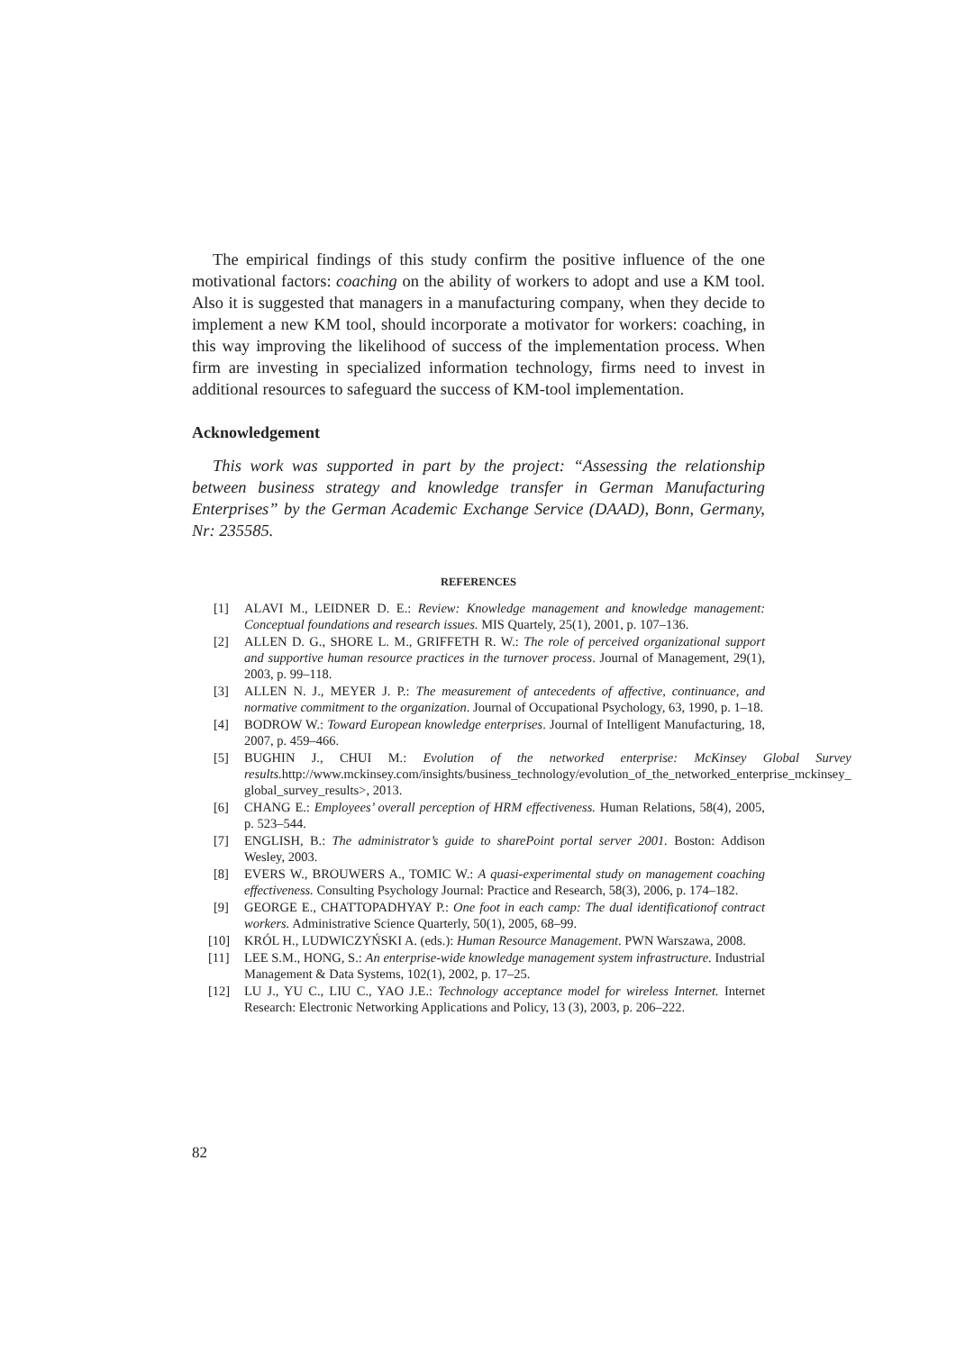The empirical findings of this study confirm the positive influence of the one motivational factors: coaching on the ability of workers to adopt and use a KM tool. Also it is suggested that managers in a manufacturing company, when they decide to implement a new KM tool, should incorporate a motivator for workers: coaching, in this way improving the likelihood of success of the implementation process. When firm are investing in specialized information technology, firms need to invest in additional resources to safeguard the success of KM-tool implementation.
Acknowledgement
This work was supported in part by the project: “Assessing the relationship between business strategy and knowledge transfer in German Manufacturing Enterprises” by the German Academic Exchange Service (DAAD), Bonn, Germany, Nr: 235585.
REFERENCES
[1] ALAVI M., LEIDNER D. E.: Review: Knowledge management and knowledge management: Conceptual foundations and research issues. MIS Quartely, 25(1), 2001, p. 107–136.
[2] ALLEN D. G., SHORE L. M., GRIFFETH R. W.: The role of perceived organizational support and supportive human resource practices in the turnover process. Journal of Management, 29(1), 2003, p. 99–118.
[3] ALLEN N. J., MEYER J. P.: The measurement of antecedents of affective, continuance, and normative commitment to the organization. Journal of Occupational Psychology, 63, 1990, p. 1–18.
[4] BODROW W.: Toward European knowledge enterprises. Journal of Intelligent Manufacturing, 18, 2007, p. 459–466.
[5] BUGHIN J., CHUI M.: Evolution of the networked enterprise: McKinsey Global Survey results. http://www.mckinsey.com/insights/business_technology/evolution_of_the_networked_enterprise_mckinsey_ global_survey_results>, 2013.
[6] CHANG E.: Employees’ overall perception of HRM effectiveness. Human Relations, 58(4), 2005, p. 523–544.
[7] ENGLISH, B.: The administrator’s guide to sharePoint portal server 2001. Boston: Addison Wesley, 2003.
[8] EVERS W., BROUWERS A., TOMIC W.: A quasi-experimental study on management coaching effectiveness. Consulting Psychology Journal: Practice and Research, 58(3), 2006, p. 174–182.
[9] GEORGE E., CHATTOPADHYAY P.: One foot in each camp: The dual identificationof contract workers. Administrative Science Quarterly, 50(1), 2005, 68–99.
[10] KRÓL H., LUDWICZYŃSKI A. (eds.): Human Resource Management. PWN Warszawa, 2008.
[11] LEE S.M., HONG, S.: An enterprise-wide knowledge management system infrastructure. Industrial Management & Data Systems, 102(1), 2002, p. 17–25.
[12] LU J., YU C., LIU C., YAO J.E.: Technology acceptance model for wireless Internet. Internet Research: Electronic Networking Applications and Policy, 13 (3), 2003, p. 206–222.
82